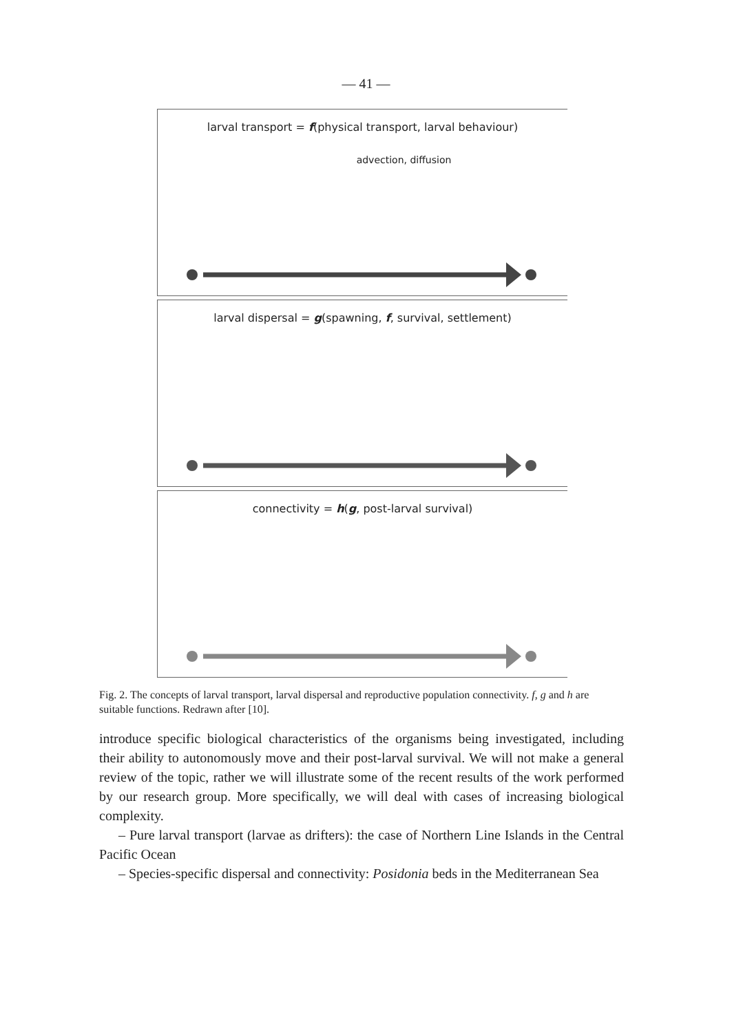— 41 —
larval transport = f(physical transport, larval behaviour)
advection, diffusion
larval dispersal = g(spawning, f, survival, settlement)
connectivity = h(g, post-larval survival)
Fig. 2. The concepts of larval transport, larval dispersal and reproductive population connectivity. f, g and h are suitable functions. Redrawn after [10].
introduce specific biological characteristics of the organisms being investigated, including their ability to autonomously move and their post-larval survival. We will not make a general review of the topic, rather we will illustrate some of the recent results of the work performed by our research group. More specifically, we will deal with cases of increasing biological complexity.
– Pure larval transport (larvae as drifters): the case of Northern Line Islands in the Central Pacific Ocean
– Species-specific dispersal and connectivity: Posidonia beds in the Mediterranean Sea